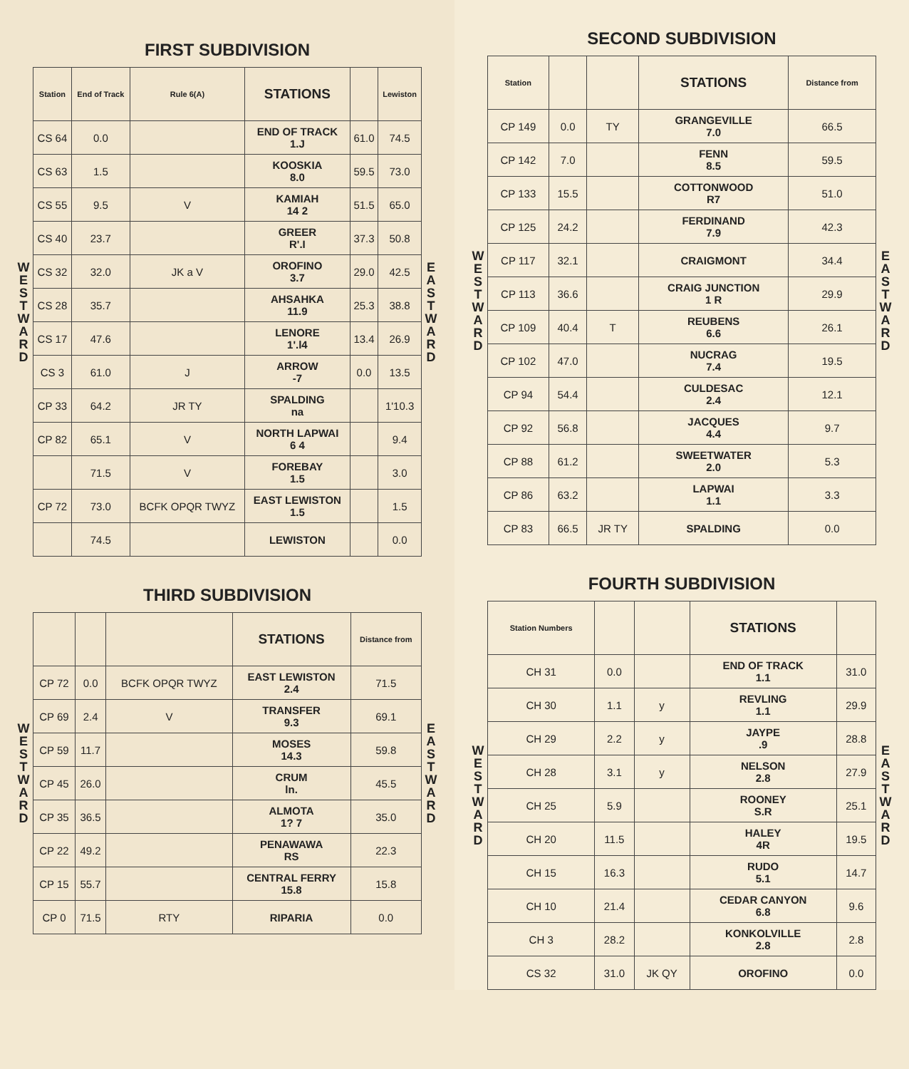FIRST SUBDIVISION
W E S T W A R D
| Station | End of Track | Rule 6(A) | STATIONS | | Lewiston |
| --- | --- | --- | --- | --- | --- |
| CS 64 | 0.0 | | END OF TRACK 1.J | 61.0 | 74.5 |
| CS 63 | 1.5 | | KOOSKIA 8.0 | 59.5 | 73.0 |
| CS 55 | 9.5 | V | KAMIAH 14 2 | 51.5 | 65.0 |
| CS 40 | 23.7 | | GREER R'.I | 37.3 | 50.8 |
| CS 32 | 32.0 | JK a V | OROFINO 3.7 | 29.0 | 42.5 |
| CS 28 | 35.7 | | AHSAHKA 11.9 | 25.3 | 38.8 |
| CS 17 | 47.6 | | LENORE 1'.l4 | 13.4 | 26.9 |
| CS 3 | 61.0 | J | ARROW -7 | 0.0 | 13.5 |
| CP 33 | 64.2 | JR TY | SPALDING na | | 1'10.3 |
| CP 82 | 65.1 | V | NORTH LAPWAI 6 4 | | 9.4 |
| | 71.5 | V | FOREBAY 1.5 | | 3.0 |
| CP 72 | 73.0 | BCFK OPQR TWYZ | EAST LEWISTON 1.5 | | 1.5 |
| | 74.5 | | LEWISTON | | 0.0 |
E A S T W A R D
THIRD SUBDIVISION
W E S T W A R D
| | | | STATIONS | Distance from |
| --- | --- | --- | --- | --- |
| CP 72 | 0.0 | BCFK OPQR TWYZ | EAST LEWISTON 2.4 | 71.5 |
| CP 69 | 2.4 | V | TRANSFER 9.3 | 69.1 |
| CP 59 | 11.7 | | MOSES 14.3 | 59.8 |
| CP 45 | 26.0 | | CRUM ln. | 45.5 |
| CP 35 | 36.5 | | ALMOTA 1? 7 | 35.0 |
| CP 22 | 49.2 | | PENAWAWA RS | 22.3 |
| CP 15 | 55.7 | | CENTRAL FERRY 15.8 | 15.8 |
| CP 0 | 71.5 | RTY | RIPARIA | 0.0 |
E A S T W A R D
SECOND SUBDIVISION
W E S T W A R D
| Station | | | STATIONS | Distance from |
| --- | --- | --- | --- | --- |
| CP 149 | 0.0 | TY | GRANGEVILLE 7.0 | 66.5 |
| CP 142 | 7.0 | | FENN 8.5 | 59.5 |
| CP 133 | 15.5 | | COTTONWOOD R7 | 51.0 |
| CP 125 | 24.2 | | FERDINAND 7.9 | 42.3 |
| CP 117 | 32.1 | | CRAIGMONT | 34.4 |
| CP 113 | 36.6 | | CRAIG JUNCTION 1 R | 29.9 |
| CP 109 | 40.4 | T | REUBENS 6.6 | 26.1 |
| CP 102 | 47.0 | | NUCRAG 7.4 | 19.5 |
| CP 94 | 54.4 | | CULDESAC 2.4 | 12.1 |
| CP 92 | 56.8 | | JACQUES 4.4 | 9.7 |
| CP 88 | 61.2 | | SWEETWATER 2.0 | 5.3 |
| CP 86 | 63.2 | | LAPWAI 1.1 | 3.3 |
| CP 83 | 66.5 | JR TY | SPALDING | 0.0 |
E A S T W A R D
FOURTH SUBDIVISION
W E S T W A R D
| Station Numbers | | | STATIONS | |
| --- | --- | --- | --- | --- |
| CH 31 | 0.0 | | END OF TRACK 1.1 | 31.0 |
| CH 30 | 1.1 | y | REVLING 1.1 | 29.9 |
| CH 29 | 2.2 | y | JAYPE .9 | 28.8 |
| CH 28 | 3.1 | y | NELSON 2.8 | 27.9 |
| CH 25 | 5.9 | | ROONEY S.R | 25.1 |
| CH 20 | 11.5 | | HALEY 4R | 19.5 |
| CH 15 | 16.3 | | RUDO 5.1 | 14.7 |
| CH 10 | 21.4 | | CEDAR CANYON 6.8 | 9.6 |
| CH 3 | 28.2 | | KONKOLVILLE 2.8 | 2.8 |
| CS 32 | 31.0 | JK QY | OROFINO | 0.0 |
E A S T W A R D